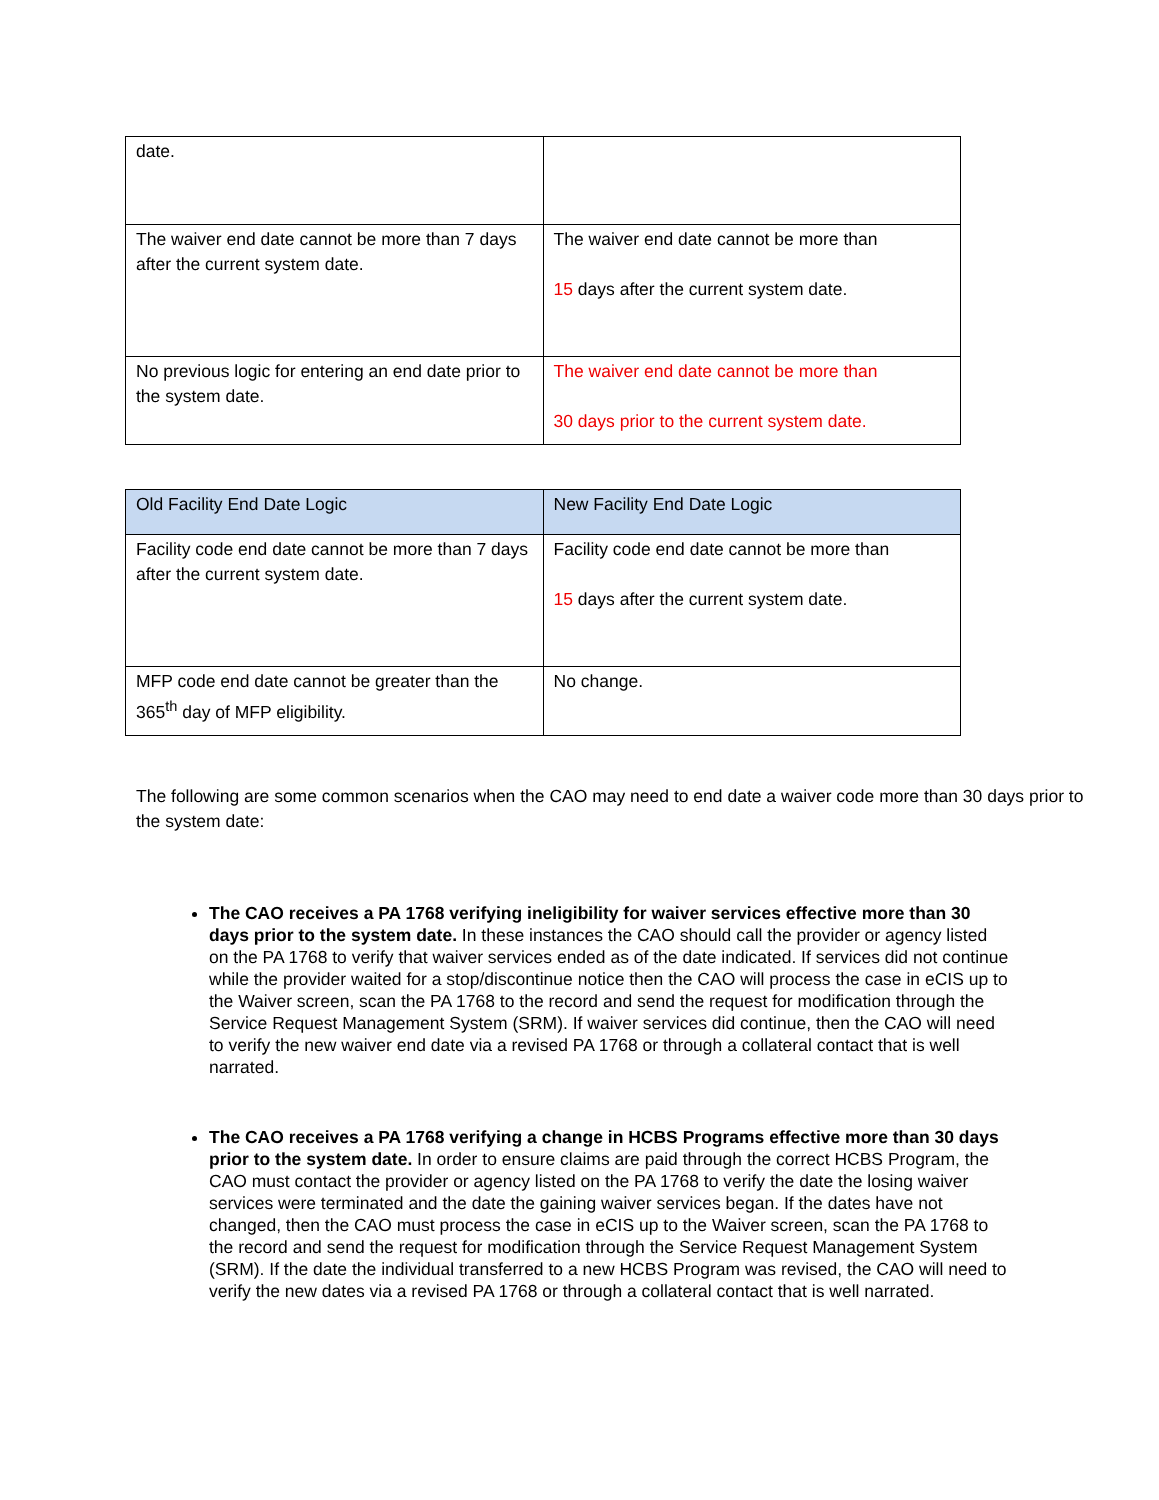| date. | |
| The waiver end date cannot be more than 7 days after the current system date. | The waiver end date cannot be more than 15 days after the current system date. |
| No previous logic for entering an end date prior to the system date. | The waiver end date cannot be more than 30 days prior to the current system date. |
| Old Facility End Date Logic | New Facility End Date Logic |
| Facility code end date cannot be more than 7 days after the current system date. | Facility code end date cannot be more than 15 days after the current system date. |
| MFP code end date cannot be greater than the 365<sup>th</sup> day of MFP eligibility. | No change. |
The following are some common scenarios when the CAO may need to end date a waiver code more than 30 days prior to the system date:
The CAO receives a PA 1768 verifying ineligibility for waiver services effective more than 30 days prior to the system date. In these instances the CAO should call the provider or agency listed on the PA 1768 to verify that waiver services ended as of the date indicated. If services did not continue while the provider waited for a stop/discontinue notice then the CAO will process the case in eCIS up to the Waiver screen, scan the PA 1768 to the record and send the request for modification through the Service Request Management System (SRM). If waiver services did continue, then the CAO will need to verify the new waiver end date via a revised PA 1768 or through a collateral contact that is well narrated.
The CAO receives a PA 1768 verifying a change in HCBS Programs effective more than 30 days prior to the system date. In order to ensure claims are paid through the correct HCBS Program, the CAO must contact the provider or agency listed on the PA 1768 to verify the date the losing waiver services were terminated and the date the gaining waiver services began. If the dates have not changed, then the CAO must process the case in eCIS up to the Waiver screen, scan the PA 1768 to the record and send the request for modification through the Service Request Management System (SRM). If the date the individual transferred to a new HCBS Program was revised, the CAO will need to verify the new dates via a revised PA 1768 or through a collateral contact that is well narrated.